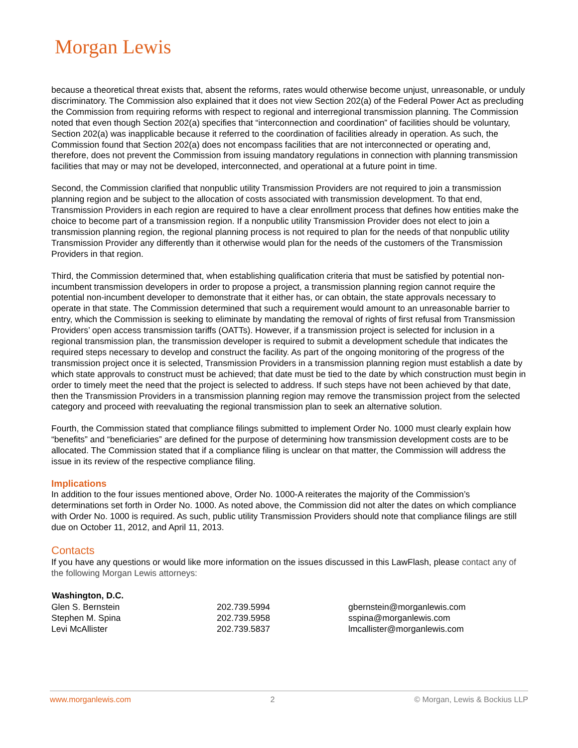Morgan Lewis
because a theoretical threat exists that, absent the reforms, rates would otherwise become unjust, unreasonable, or unduly discriminatory. The Commission also explained that it does not view Section 202(a) of the Federal Power Act as precluding the Commission from requiring reforms with respect to regional and interregional transmission planning. The Commission noted that even though Section 202(a) specifies that “interconnection and coordination” of facilities should be voluntary, Section 202(a) was inapplicable because it referred to the coordination of facilities already in operation. As such, the Commission found that Section 202(a) does not encompass facilities that are not interconnected or operating and, therefore, does not prevent the Commission from issuing mandatory regulations in connection with planning transmission facilities that may or may not be developed, interconnected, and operational at a future point in time.
Second, the Commission clarified that nonpublic utility Transmission Providers are not required to join a transmission planning region and be subject to the allocation of costs associated with transmission development. To that end, Transmission Providers in each region are required to have a clear enrollment process that defines how entities make the choice to become part of a transmission region. If a nonpublic utility Transmission Provider does not elect to join a transmission planning region, the regional planning process is not required to plan for the needs of that nonpublic utility Transmission Provider any differently than it otherwise would plan for the needs of the customers of the Transmission Providers in that region.
Third, the Commission determined that, when establishing qualification criteria that must be satisfied by potential non-incumbent transmission developers in order to propose a project, a transmission planning region cannot require the potential non-incumbent developer to demonstrate that it either has, or can obtain, the state approvals necessary to operate in that state. The Commission determined that such a requirement would amount to an unreasonable barrier to entry, which the Commission is seeking to eliminate by mandating the removal of rights of first refusal from Transmission Providers’ open access transmission tariffs (OATTs). However, if a transmission project is selected for inclusion in a regional transmission plan, the transmission developer is required to submit a development schedule that indicates the required steps necessary to develop and construct the facility. As part of the ongoing monitoring of the progress of the transmission project once it is selected, Transmission Providers in a transmission planning region must establish a date by which state approvals to construct must be achieved; that date must be tied to the date by which construction must begin in order to timely meet the need that the project is selected to address. If such steps have not been achieved by that date, then the Transmission Providers in a transmission planning region may remove the transmission project from the selected category and proceed with reevaluating the regional transmission plan to seek an alternative solution.
Fourth, the Commission stated that compliance filings submitted to implement Order No. 1000 must clearly explain how “benefits” and “beneficiaries” are defined for the purpose of determining how transmission development costs are to be allocated. The Commission stated that if a compliance filing is unclear on that matter, the Commission will address the issue in its review of the respective compliance filing.
Implications
In addition to the four issues mentioned above, Order No. 1000-A reiterates the majority of the Commission’s determinations set forth in Order No. 1000. As noted above, the Commission did not alter the dates on which compliance with Order No. 1000 is required. As such, public utility Transmission Providers should note that compliance filings are still due on October 11, 2012, and April 11, 2013.
Contacts
If you have any questions or would like more information on the issues discussed in this LawFlash, please contact any of the following Morgan Lewis attorneys:
| Washington, D.C. | | |
| --- | --- | --- |
| Glen S. Bernstein | 202.739.5994 | gbernstein@morganlewis.com |
| Stephen M. Spina | 202.739.5958 | sspina@morganlewis.com |
| Levi McAllister | 202.739.5837 | lmcallister@morganlewis.com |
www.morganlewis.com 2 © Morgan, Lewis & Bockius LLP